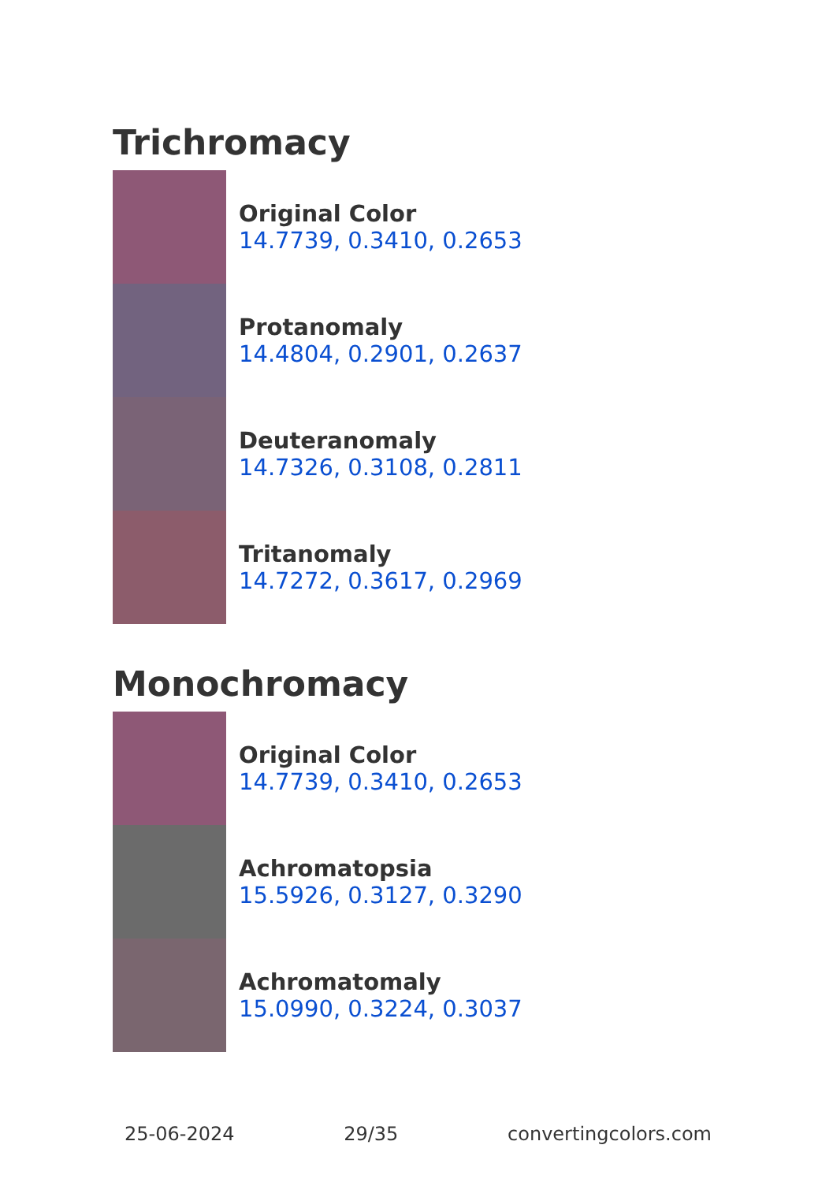Trichromacy
Original Color
14.7739, 0.3410, 0.2653
Protanomaly
14.4804, 0.2901, 0.2637
Deuteranomaly
14.7326, 0.3108, 0.2811
Tritanomaly
14.7272, 0.3617, 0.2969
Monochromacy
Original Color
14.7739, 0.3410, 0.2653
Achromatopsia
15.5926, 0.3127, 0.3290
Achromatomaly
15.0990, 0.3224, 0.3037
25-06-2024 29/35 convertingcolors.com